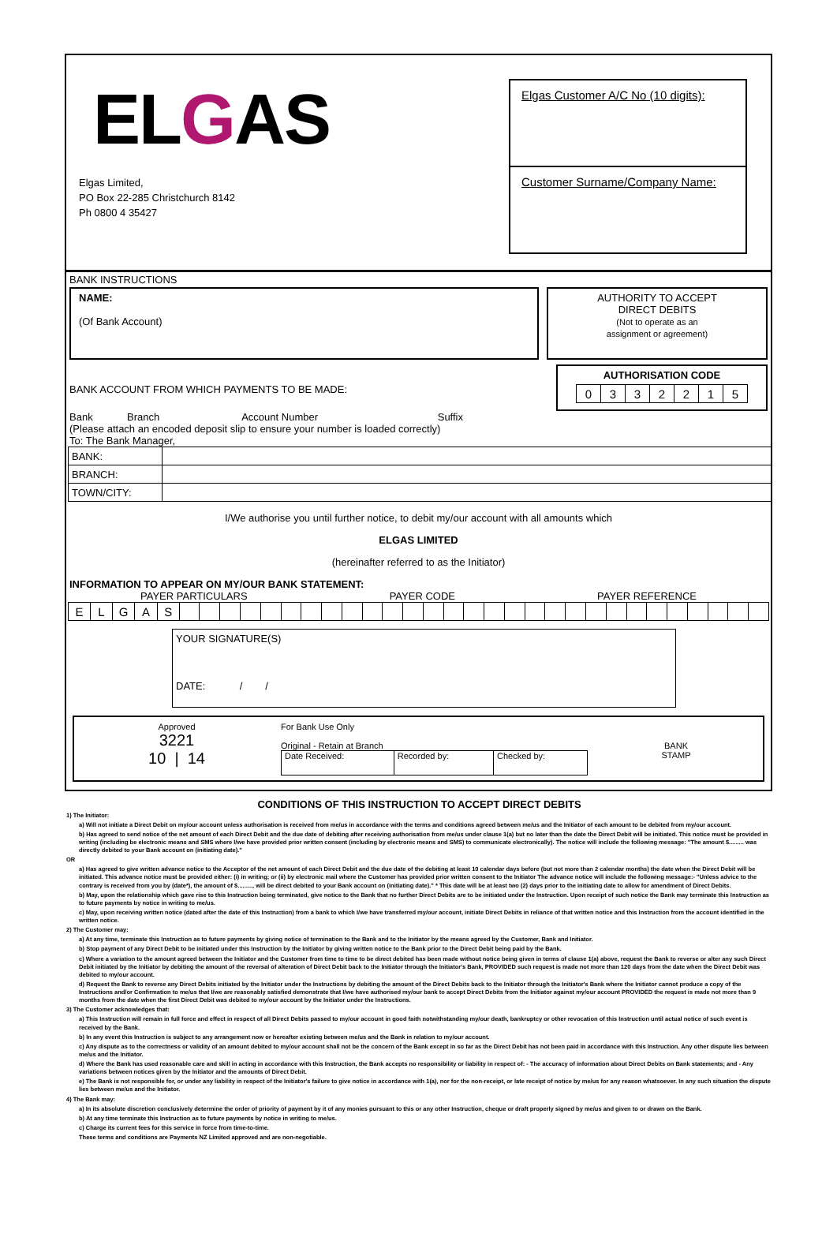ELGAS
Elgas Limited,
PO Box 22-285 Christchurch 8142
Ph 0800 4 35427
Elgas Customer A/C No (10 digits):
Customer Surname/Company Name:
BANK INSTRUCTIONS
NAME:
(Of Bank Account)
AUTHORITY TO ACCEPT
DIRECT DEBITS
(Not to operate as an
assignment or agreement)
BANK ACCOUNT FROM WHICH PAYMENTS TO BE MADE:
AUTHORISATION CODE
| 0 | 3 | 3 | 2 | 2 | 1 | 5 |
Bank Branch Account Number Suffix
(Please attach an encoded deposit slip to ensure your number is loaded correctly)
To: The Bank Manager,
| BANK: | |
| BRANCH: | |
| TOWN/CITY: | |
I/We authorise you until further notice, to debit my/our account with all amounts which
ELGAS LIMITED
(hereinafter referred to as the Initiator)
INFORMATION TO APPEAR ON MY/OUR BANK STATEMENT:
PAYER PARTICULARS PAYER CODE PAYER REFERENCE
| E | L | G | A | S | | | | | | | | | | | | | | | | | | | | | | | | | | | | | |
YOUR SIGNATURE(S)
DATE: / /
Approved
3221
10 | 14
For Bank Use Only
Original - Retain at Branch
| Date Received: | Recorded by: | Checked by: |
BANK
STAMP
CONDITIONS OF THIS INSTRUCTION TO ACCEPT DIRECT DEBITS
1) The Initiator:
a) Will not initiate a Direct Debit on my/our account unless authorisation is received from me/us in accordance with the terms and conditions agreed between me/us and the Initiator of each amount to be debited from my/our account.
b) Has agreed to send notice of the net amount of each Direct Debit and the due date of debiting after receiving authorisation from me/us under clause 1(a) but no later than the date the Direct Debit will be initiated. This notice must be provided in writing (including be electronic means and SMS where I/we have provided prior written consent (including by electronic means and SMS) to communicate electronically). The notice will include the following message: "The amount $......... was directly debited to your Bank account on (initiating date)."
OR
a) Has agreed to give written advance notice to the Acceptor of the net amount of each Direct Debit and the due date of the debiting at least 10 calendar days before (but not more than 2 calendar months) the date when the Direct Debit will be initiated. This advance notice must be provided either: (i) in writing; or (ii) by electronic mail where the Customer has provided prior written consent to the Initiator The advance notice will include the following message:- "Unless advice to the contrary is received from you by (date*), the amount of $........., will be direct debited to your Bank account on (initiating date)." * This date will be at least two (2) days prior to the initiating date to allow for amendment of Direct Debits.
b) May, upon the relationship which gave rise to this Instruction being terminated, give notice to the Bank that no further Direct Debits are to be initiated under the Instruction. Upon receipt of such notice the Bank may terminate this Instruction as to future payments by notice in writing to me/us.
c) May, upon receiving written notice (dated after the date of this Instruction) from a bank to which I/we have transferred my/our account, initiate Direct Debits in reliance of that written notice and this Instruction from the account identified in the written notice.
2) The Customer may:
a) At any time, terminate this Instruction as to future payments by giving notice of termination to the Bank and to the Initiator by the means agreed by the Customer, Bank and Initiator.
b) Stop payment of any Direct Debit to be initiated under this Instruction by the Initiator by giving written notice to the Bank prior to the Direct Debit being paid by the Bank.
c) Where a variation to the amount agreed between the Initiator and the Customer from time to time to be direct debited has been made without notice being given in terms of clause 1(a) above, request the Bank to reverse or alter any such Direct Debit initiated by the Initiator by debiting the amount of the reversal of alteration of Direct Debit back to the Initiator through the Initiator's Bank, PROVIDED such request is made not more than 120 days from the date when the Direct Debit was debited to my/our account.
d) Request the Bank to reverse any Direct Debits initiated by the Initiator under the Instructions by debiting the amount of the Direct Debits back to the Initiator through the Initiator's Bank where the Initiator cannot produce a copy of the Instructions and/or Confirmation to me/us that I/we are reasonably satisfied demonstrate that I/we have authorised my/our bank to accept Direct Debits from the Initiator against my/our account PROVIDED the request is made not more than 9 months from the date when the first Direct Debit was debited to my/our account by the Initiator under the Instructions.
3) The Customer acknowledges that:
a) This Instruction will remain in full force and effect in respect of all Direct Debits passed to my/our account in good faith notwithstanding my/our death, bankruptcy or other revocation of this Instruction until actual notice of such event is received by the Bank.
b) In any event this Instruction is subject to any arrangement now or hereafter existing between me/us and the Bank in relation to my/our account.
c) Any dispute as to the correctness or validity of an amount debited to my/our account shall not be the concern of the Bank except in so far as the Direct Debit has not been paid in accordance with this Instruction. Any other dispute lies between me/us and the Initiator.
d) Where the Bank has used reasonable care and skill in acting in accordance with this Instruction, the Bank accepts no responsibility or liability in respect of: - The accuracy of information about Direct Debits on Bank statements; and - Any variations between notices given by the Initiator and the amounts of Direct Debit.
e) The Bank is not responsible for, or under any liability in respect of the Initiator's failure to give notice in accordance with 1(a), nor for the non-receipt, or late receipt of notice by me/us for any reason whatsoever. In any such situation the dispute lies between me/us and the Initiator.
4) The Bank may:
a) In its absolute discretion conclusively determine the order of priority of payment by it of any monies pursuant to this or any other Instruction, cheque or draft properly signed by me/us and given to or drawn on the Bank.
b) At any time terminate this Instruction as to future payments by notice in writing to me/us.
c) Charge its current fees for this service in force from time-to-time.
These terms and conditions are Payments NZ Limited approved and are non-negotiable.